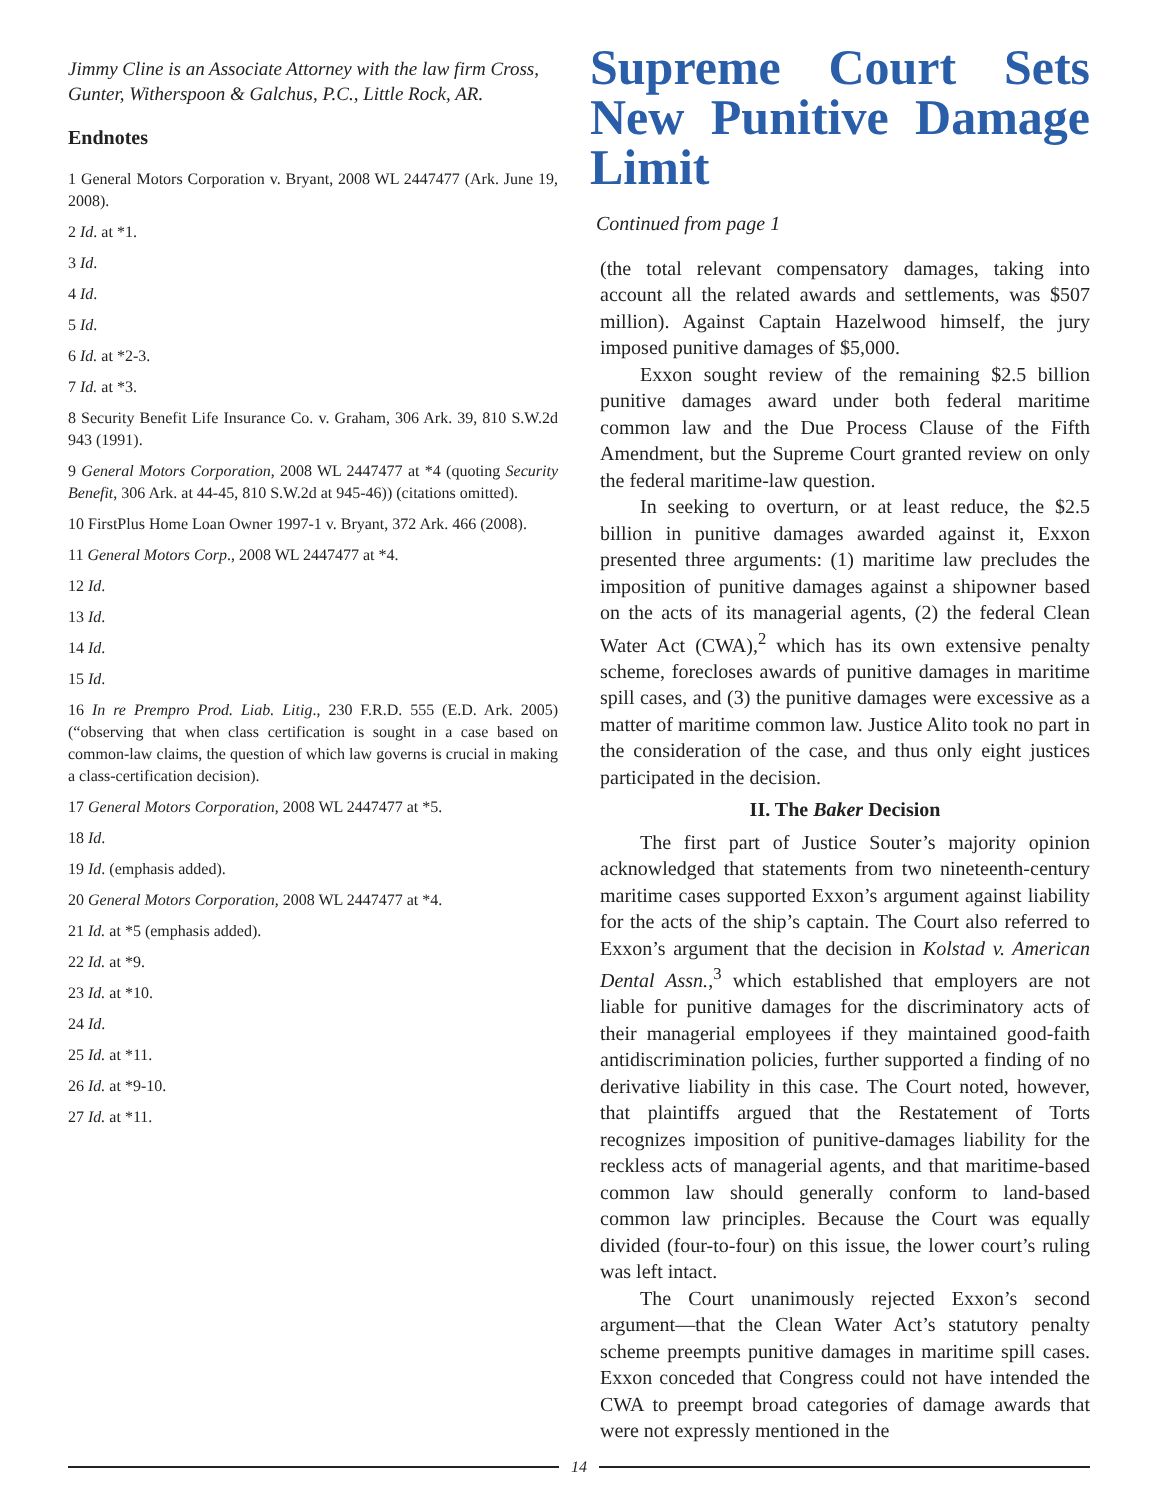Jimmy Cline is an Associate Attorney with the law firm Cross, Gunter, Witherspoon & Galchus, P.C., Little Rock, AR.
Endnotes
1 General Motors Corporation v. Bryant, 2008 WL 2447477 (Ark. June 19, 2008).
2 Id. at *1.
3 Id.
4 Id.
5 Id.
6 Id. at *2-3.
7 Id. at *3.
8 Security Benefit Life Insurance Co. v. Graham, 306 Ark. 39, 810 S.W.2d 943 (1991).
9 General Motors Corporation, 2008 WL 2447477 at *4 (quoting Security Benefit, 306 Ark. at 44-45, 810 S.W.2d at 945-46)) (citations omitted).
10 FirstPlus Home Loan Owner 1997-1 v. Bryant, 372 Ark. 466 (2008).
11 General Motors Corp., 2008 WL 2447477 at *4.
12 Id.
13 Id.
14 Id.
15 Id.
16 In re Prempro Prod. Liab. Litig., 230 F.R.D. 555 (E.D. Ark. 2005) (“observing that when class certification is sought in a case based on common-law claims, the question of which law governs is crucial in making a class-certification decision).
17 General Motors Corporation, 2008 WL 2447477 at *5.
18 Id.
19 Id. (emphasis added).
20 General Motors Corporation, 2008 WL 2447477 at *4.
21 Id. at *5 (emphasis added).
22 Id. at *9.
23 Id. at *10.
24 Id.
25 Id. at *11.
26 Id. at *9-10.
27 Id. at *11.
Supreme Court Sets New Punitive Damage Limit
Continued from page 1
(the total relevant compensatory damages, taking into account all the related awards and settlements, was $507 million). Against Captain Hazelwood himself, the jury imposed punitive damages of $5,000.
Exxon sought review of the remaining $2.5 billion punitive damages award under both federal maritime common law and the Due Process Clause of the Fifth Amendment, but the Supreme Court granted review on only the federal maritime-law question.
In seeking to overturn, or at least reduce, the $2.5 billion in punitive damages awarded against it, Exxon presented three arguments: (1) maritime law precludes the imposition of punitive damages against a shipowner based on the acts of its managerial agents, (2) the federal Clean Water Act (CWA),<sup>2</sup> which has its own extensive penalty scheme, forecloses awards of punitive damages in maritime spill cases, and (3) the punitive damages were excessive as a matter of maritime common law. Justice Alito took no part in the consideration of the case, and thus only eight justices participated in the decision.
II. The Baker Decision
The first part of Justice Souter’s majority opinion acknowledged that statements from two nineteenth-century maritime cases supported Exxon’s argument against liability for the acts of the ship’s captain. The Court also referred to Exxon’s argument that the decision in Kolstad v. American Dental Assn.,<sup>3</sup> which established that employers are not liable for punitive damages for the discriminatory acts of their managerial employees if they maintained good-faith antidiscrimination policies, further supported a finding of no derivative liability in this case. The Court noted, however, that plaintiffs argued that the Restatement of Torts recognizes imposition of punitive-damages liability for the reckless acts of managerial agents, and that maritime-based common law should generally conform to land-based common law principles. Because the Court was equally divided (four-to-four) on this issue, the lower court’s ruling was left intact.
The Court unanimously rejected Exxon’s second argument—that the Clean Water Act’s statutory penalty scheme preempts punitive damages in maritime spill cases. Exxon conceded that Congress could not have intended the CWA to preempt broad categories of damage awards that were not expressly mentioned in the
14